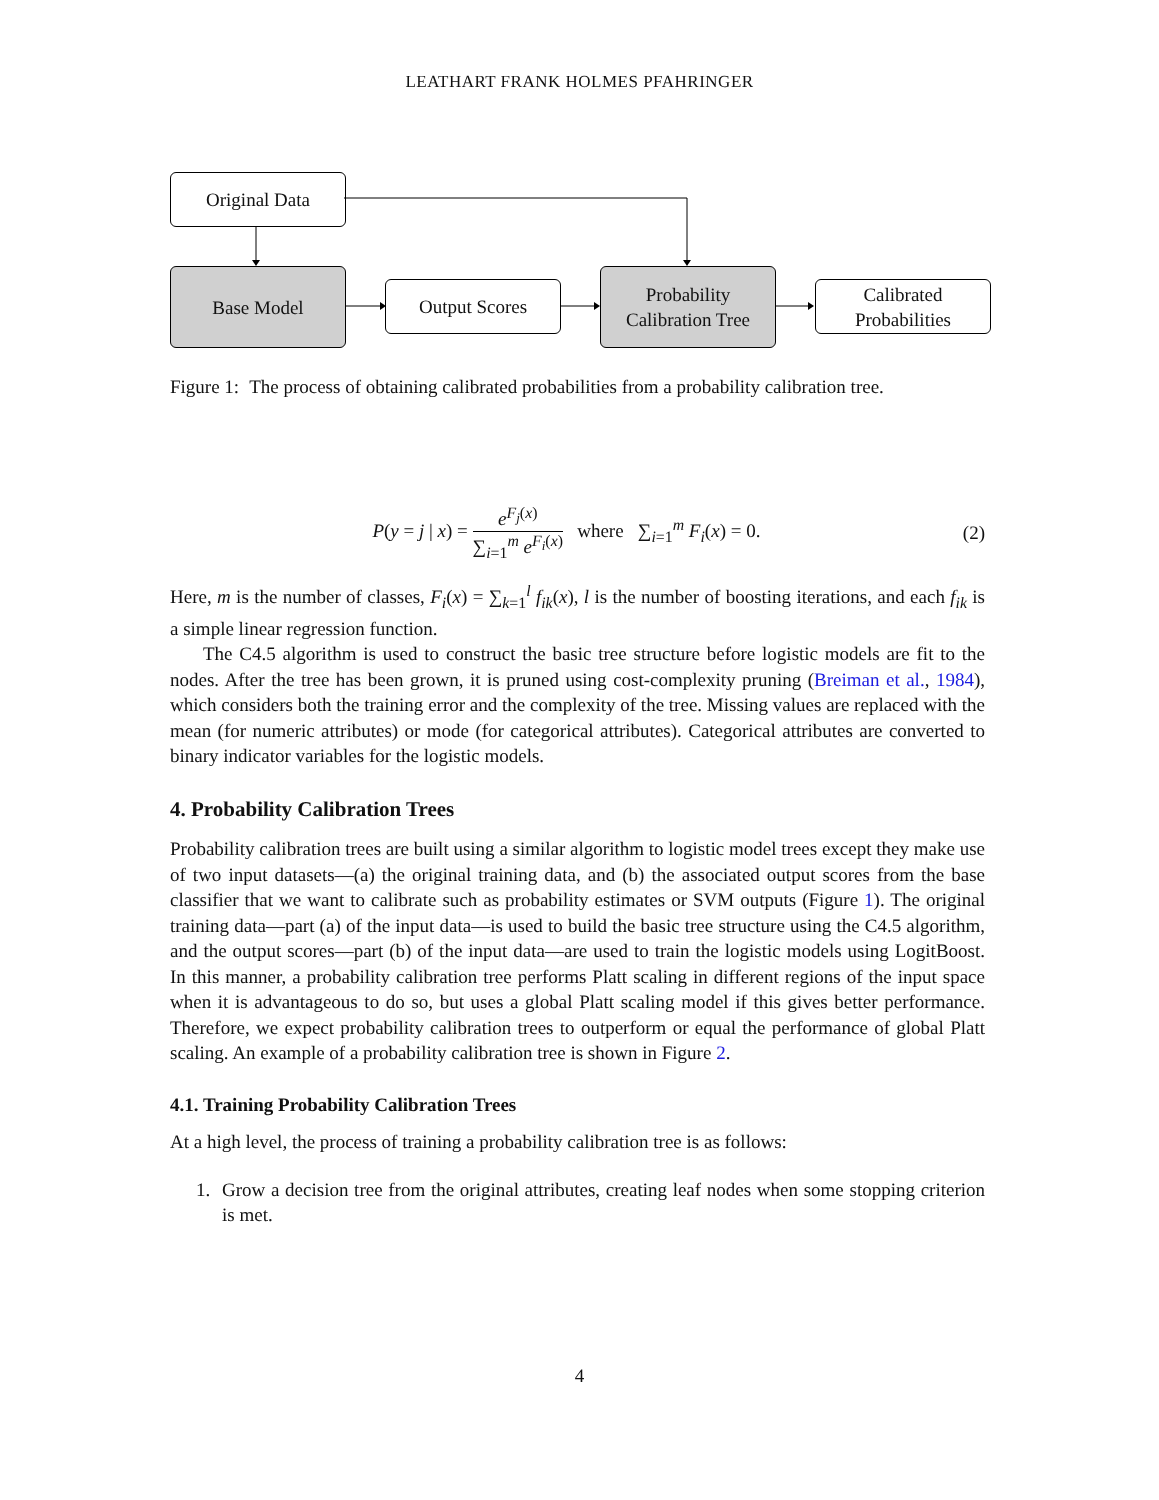LEATHART FRANK HOLMES PFAHRINGER
Original Data
Base Model
Output Scores
Probability
Calibration Tree
Calibrated
Probabilities
Figure 1: The process of obtaining calibrated probabilities from a probability calibration tree.
P(y = j | x) = e<sup>F<sub>j</sub>(x)</sup> ∑<sub>i=1</sub><sup>m</sup> e<sup>F<sub>i</sub>(x)</sup> where ∑<sub>i=1</sub><sup>m</sup> F<sub>i</sub>(x) = 0.
(2)
Here, m is the number of classes, F<sub>i</sub>(x) = ∑<sub>k=1</sub><sup>l</sup> f<sub>ik</sub>(x), l is the number of boosting iterations, and each f<sub>ik</sub> is a simple linear regression function.
The C4.5 algorithm is used to construct the basic tree structure before logistic models are fit to the nodes. After the tree has been grown, it is pruned using cost-complexity pruning (Breiman et al., 1984), which considers both the training error and the complexity of the tree. Missing values are replaced with the mean (for numeric attributes) or mode (for categorical attributes). Categorical attributes are converted to binary indicator variables for the logistic models.
4. Probability Calibration Trees
Probability calibration trees are built using a similar algorithm to logistic model trees except they make use of two input datasets—(a) the original training data, and (b) the associated output scores from the base classifier that we want to calibrate such as probability estimates or SVM outputs (Figure 1). The original training data—part (a) of the input data—is used to build the basic tree structure using the C4.5 algorithm, and the output scores—part (b) of the input data—are used to train the logistic models using LogitBoost. In this manner, a probability calibration tree performs Platt scaling in different regions of the input space when it is advantageous to do so, but uses a global Platt scaling model if this gives better performance. Therefore, we expect probability calibration trees to outperform or equal the performance of global Platt scaling. An example of a probability calibration tree is shown in Figure 2.
4.1. Training Probability Calibration Trees
At a high level, the process of training a probability calibration tree is as follows:
1. Grow a decision tree from the original attributes, creating leaf nodes when some stopping criterion is met.
4